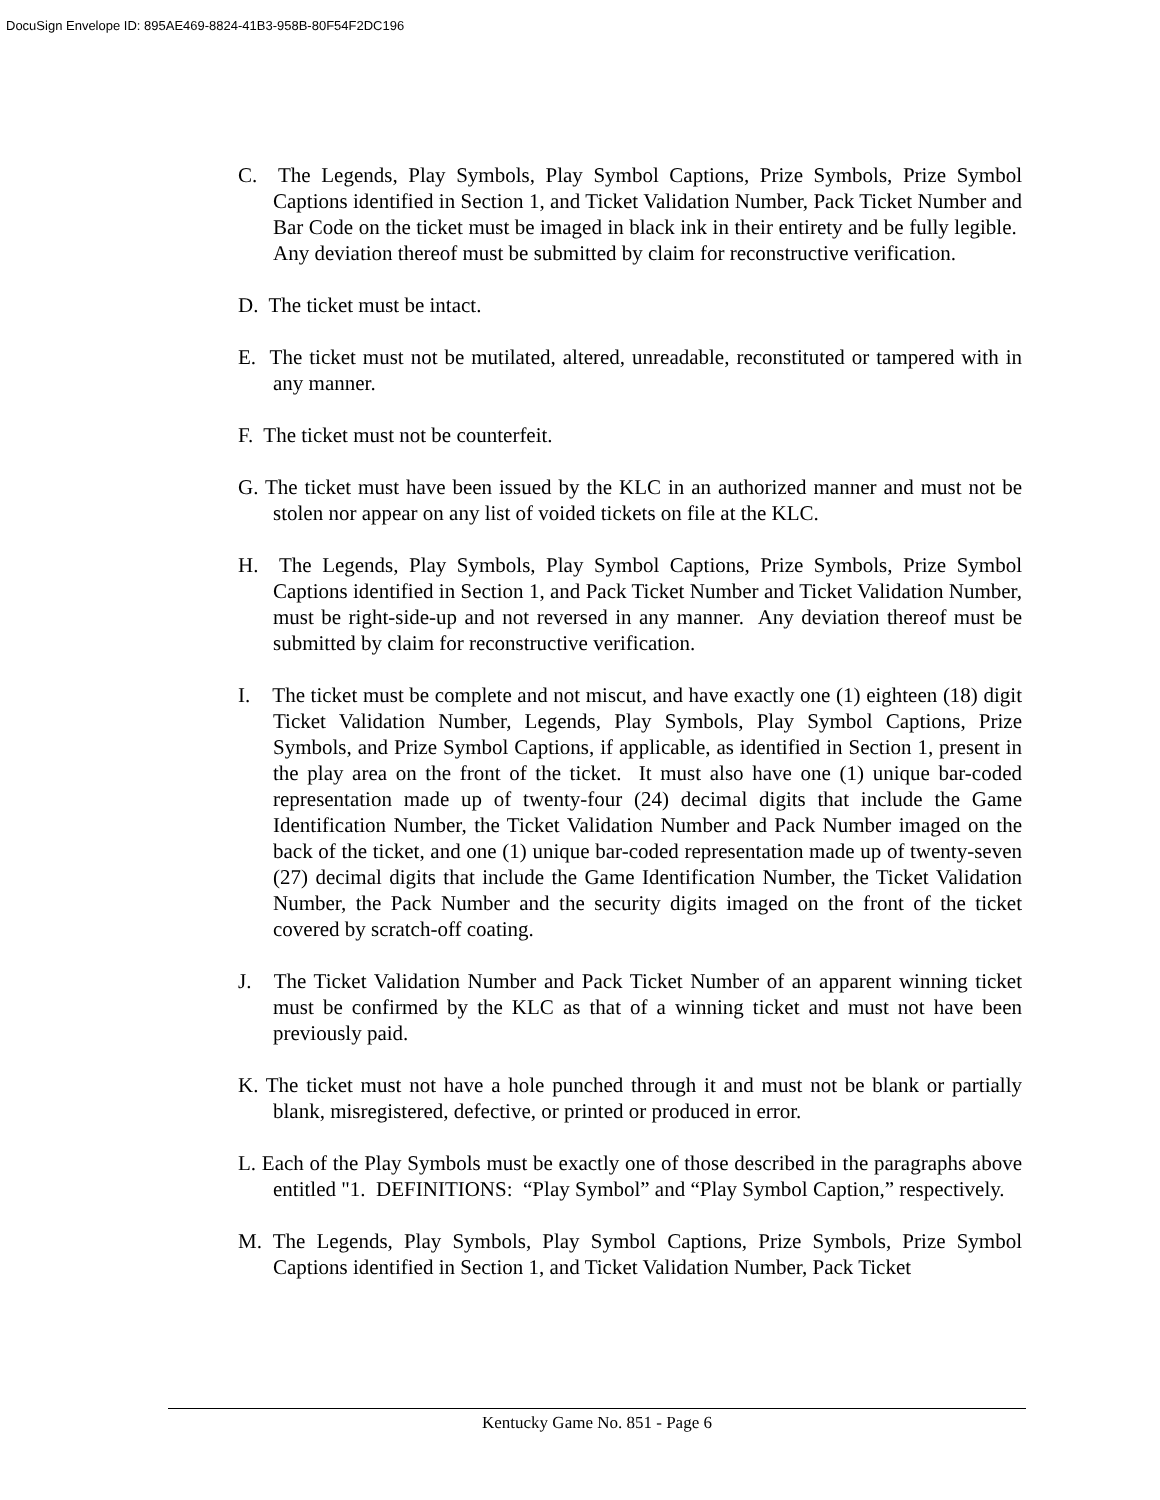DocuSign Envelope ID: 895AE469-8824-41B3-958B-80F54F2DC196
C. The Legends, Play Symbols, Play Symbol Captions, Prize Symbols, Prize Symbol Captions identified in Section 1, and Ticket Validation Number, Pack Ticket Number and Bar Code on the ticket must be imaged in black ink in their entirety and be fully legible. Any deviation thereof must be submitted by claim for reconstructive verification.
D. The ticket must be intact.
E. The ticket must not be mutilated, altered, unreadable, reconstituted or tampered with in any manner.
F. The ticket must not be counterfeit.
G. The ticket must have been issued by the KLC in an authorized manner and must not be stolen nor appear on any list of voided tickets on file at the KLC.
H. The Legends, Play Symbols, Play Symbol Captions, Prize Symbols, Prize Symbol Captions identified in Section 1, and Pack Ticket Number and Ticket Validation Number, must be right-side-up and not reversed in any manner. Any deviation thereof must be submitted by claim for reconstructive verification.
I. The ticket must be complete and not miscut, and have exactly one (1) eighteen (18) digit Ticket Validation Number, Legends, Play Symbols, Play Symbol Captions, Prize Symbols, and Prize Symbol Captions, if applicable, as identified in Section 1, present in the play area on the front of the ticket. It must also have one (1) unique bar-coded representation made up of twenty-four (24) decimal digits that include the Game Identification Number, the Ticket Validation Number and Pack Number imaged on the back of the ticket, and one (1) unique bar-coded representation made up of twenty-seven (27) decimal digits that include the Game Identification Number, the Ticket Validation Number, the Pack Number and the security digits imaged on the front of the ticket covered by scratch-off coating.
J. The Ticket Validation Number and Pack Ticket Number of an apparent winning ticket must be confirmed by the KLC as that of a winning ticket and must not have been previously paid.
K. The ticket must not have a hole punched through it and must not be blank or partially blank, misregistered, defective, or printed or produced in error.
L. Each of the Play Symbols must be exactly one of those described in the paragraphs above entitled "1. DEFINITIONS: “Play Symbol” and “Play Symbol Caption,” respectively.
M. The Legends, Play Symbols, Play Symbol Captions, Prize Symbols, Prize Symbol Captions identified in Section 1, and Ticket Validation Number, Pack Ticket
Kentucky Game No. 851 - Page 6